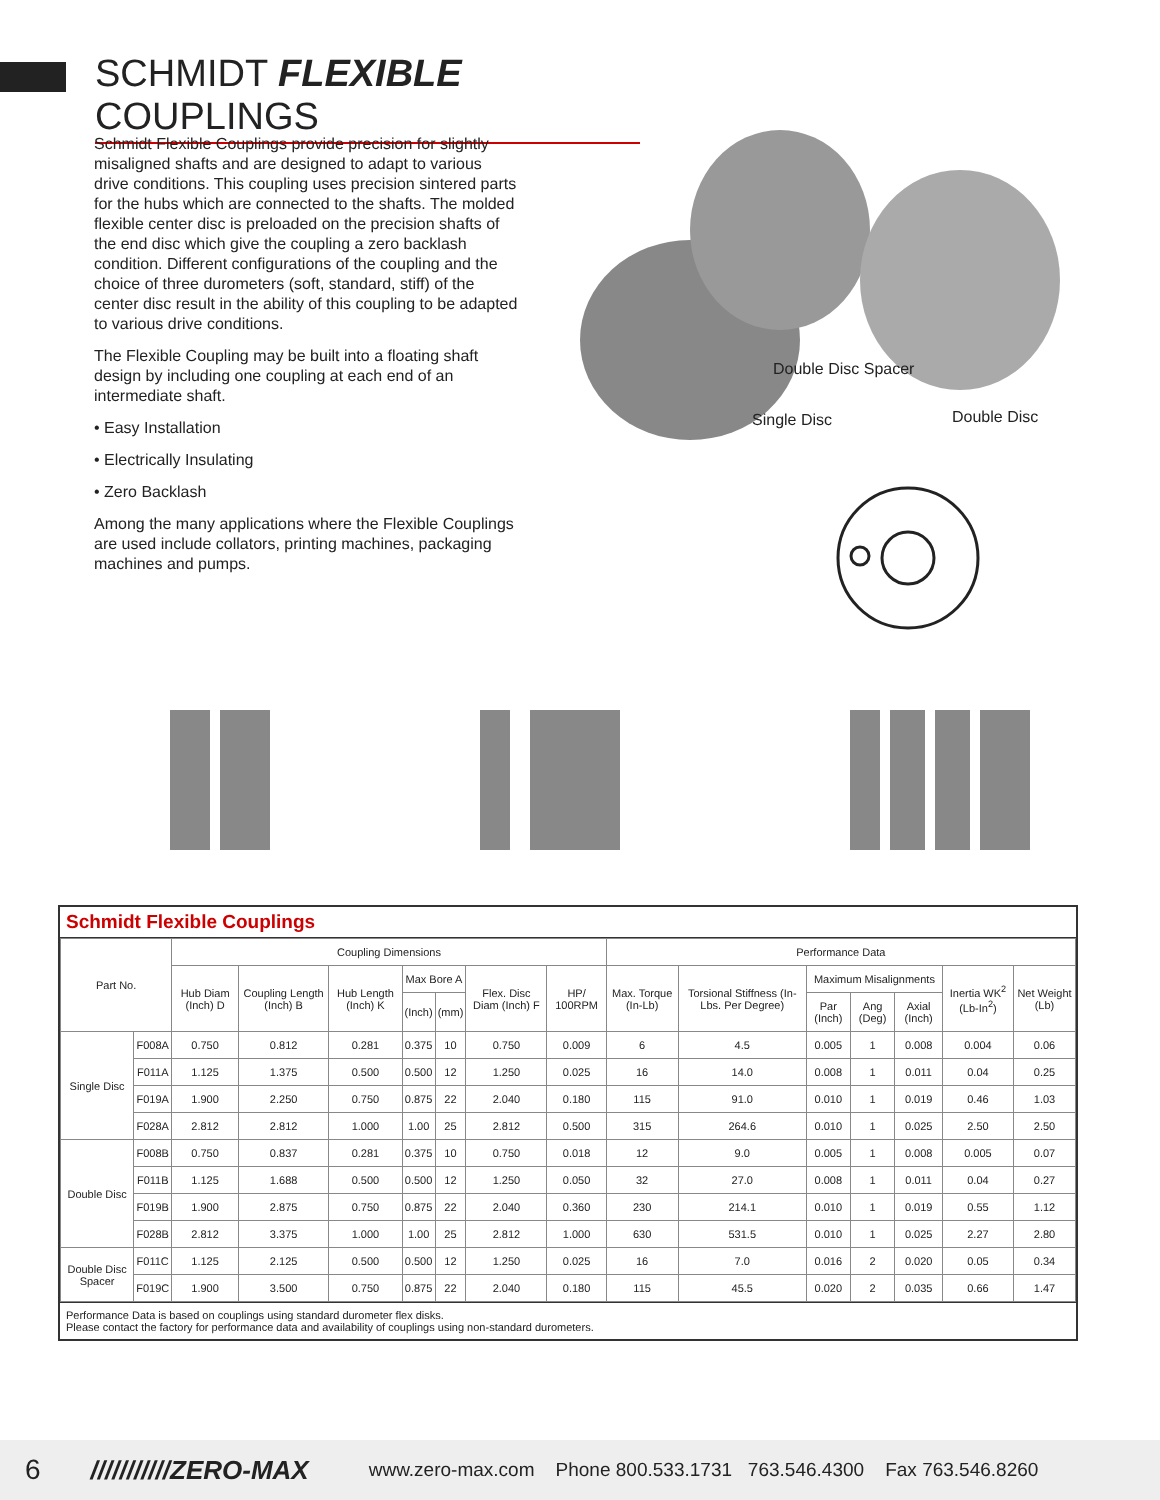SCHMIDT FLEXIBLE COUPLINGS
Schmidt Flexible Couplings provide precision for slightly misaligned shafts and are designed to adapt to various drive conditions. This coupling uses precision sintered parts for the hubs which are connected to the shafts. The molded flexible center disc is preloaded on the precision shafts of the end disc which give the coupling a zero backlash condition. Different configurations of the coupling and the choice of three durometers (soft, standard, stiff) of the center disc result in the ability of this coupling to be adapted to various drive conditions.
The Flexible Coupling may be built into a floating shaft design by including one coupling at each end of an intermediate shaft.
• Easy Installation
• Electrically Insulating
• Zero Backlash
Among the many applications where the Flexible Couplings are used include collators, printing machines, packaging machines and pumps.
Double Disc Spacer
Single Disc Double Disc
Schmidt Flexible Couplings
| Part No. | | Coupling Dimensions | | | | | | | Performance Data | | | | | | |
| --- | --- | --- | --- | --- | --- | --- | --- | --- | --- | --- | --- | --- | --- | --- | --- |
| | | Hub Diam (Inch) D | Coupling Length (Inch) B | Hub Length (Inch) K | Max Bore A | | Flex. Disc Diam (Inch) F | HP/ 100RPM | Max. Torque (In-Lb) | Torsional Stiffness (In-Lbs. Per Degree) | Maximum Misalignments | | | Inertia WK<sup>2</sup> (Lb-In<sup>2</sup>) | Net Weight (Lb) |
| | | | | | (Inch) | (mm) | | | | | Par (Inch) | Ang (Deg) | Axial (Inch) | | |
| Single Disc | F008A | 0.750 | 0.812 | 0.281 | 0.375 | 10 | 0.750 | 0.009 | 6 | 4.5 | 0.005 | 1 | 0.008 | 0.004 | 0.06 |
| | F011A | 1.125 | 1.375 | 0.500 | 0.500 | 12 | 1.250 | 0.025 | 16 | 14.0 | 0.008 | 1 | 0.011 | 0.04 | 0.25 |
| | F019A | 1.900 | 2.250 | 0.750 | 0.875 | 22 | 2.040 | 0.180 | 115 | 91.0 | 0.010 | 1 | 0.019 | 0.46 | 1.03 |
| | F028A | 2.812 | 2.812 | 1.000 | 1.00 | 25 | 2.812 | 0.500 | 315 | 264.6 | 0.010 | 1 | 0.025 | 2.50 | 2.50 |
| Double Disc | F008B | 0.750 | 0.837 | 0.281 | 0.375 | 10 | 0.750 | 0.018 | 12 | 9.0 | 0.005 | 1 | 0.008 | 0.005 | 0.07 |
| | F011B | 1.125 | 1.688 | 0.500 | 0.500 | 12 | 1.250 | 0.050 | 32 | 27.0 | 0.008 | 1 | 0.011 | 0.04 | 0.27 |
| | F019B | 1.900 | 2.875 | 0.750 | 0.875 | 22 | 2.040 | 0.360 | 230 | 214.1 | 0.010 | 1 | 0.019 | 0.55 | 1.12 |
| | F028B | 2.812 | 3.375 | 1.000 | 1.00 | 25 | 2.812 | 1.000 | 630 | 531.5 | 0.010 | 1 | 0.025 | 2.27 | 2.80 |
| Double Disc Spacer | F011C | 1.125 | 2.125 | 0.500 | 0.500 | 12 | 1.250 | 0.025 | 16 | 7.0 | 0.016 | 2 | 0.020 | 0.05 | 0.34 |
| | F019C | 1.900 | 3.500 | 0.750 | 0.875 | 22 | 2.040 | 0.180 | 115 | 45.5 | 0.020 | 2 | 0.035 | 0.66 | 1.47 |
Performance Data is based on couplings using standard durometer flex disks.
Please contact the factory for performance data and availability of couplings using non-standard durometers.
6 ///////////ZERO-MAX www.zero-max.com Phone 800.533.1731 763.546.4300 Fax 763.546.8260